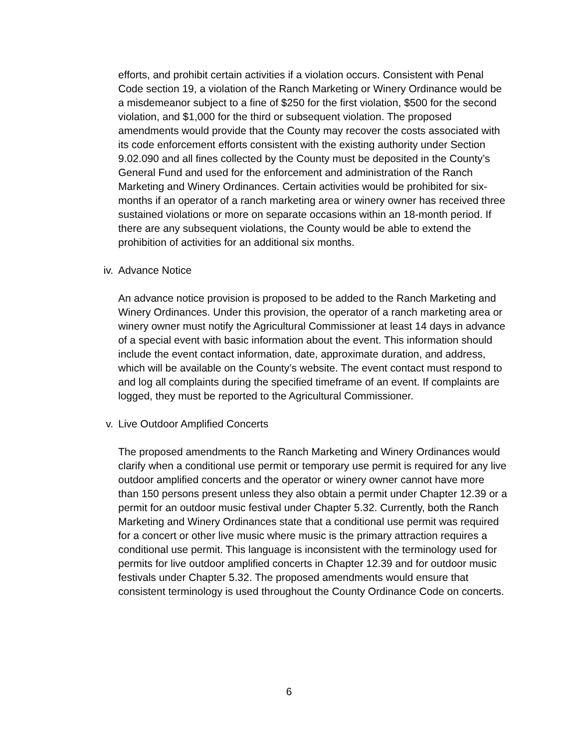efforts, and prohibit certain activities if a violation occurs. Consistent with Penal Code section 19, a violation of the Ranch Marketing or Winery Ordinance would be a misdemeanor subject to a fine of $250 for the first violation, $500 for the second violation, and $1,000 for the third or subsequent violation. The proposed amendments would provide that the County may recover the costs associated with its code enforcement efforts consistent with the existing authority under Section 9.02.090 and all fines collected by the County must be deposited in the County’s General Fund and used for the enforcement and administration of the Ranch Marketing and Winery Ordinances. Certain activities would be prohibited for six-months if an operator of a ranch marketing area or winery owner has received three sustained violations or more on separate occasions within an 18-month period. If there are any subsequent violations, the County would be able to extend the prohibition of activities for an additional six months.
iv. Advance Notice
An advance notice provision is proposed to be added to the Ranch Marketing and Winery Ordinances. Under this provision, the operator of a ranch marketing area or winery owner must notify the Agricultural Commissioner at least 14 days in advance of a special event with basic information about the event. This information should include the event contact information, date, approximate duration, and address, which will be available on the County’s website. The event contact must respond to and log all complaints during the specified timeframe of an event. If complaints are logged, they must be reported to the Agricultural Commissioner.
v. Live Outdoor Amplified Concerts
The proposed amendments to the Ranch Marketing and Winery Ordinances would clarify when a conditional use permit or temporary use permit is required for any live outdoor amplified concerts and the operator or winery owner cannot have more than 150 persons present unless they also obtain a permit under Chapter 12.39 or a permit for an outdoor music festival under Chapter 5.32. Currently, both the Ranch Marketing and Winery Ordinances state that a conditional use permit was required for a concert or other live music where music is the primary attraction requires a conditional use permit. This language is inconsistent with the terminology used for permits for live outdoor amplified concerts in Chapter 12.39 and for outdoor music festivals under Chapter 5.32. The proposed amendments would ensure that consistent terminology is used throughout the County Ordinance Code on concerts.
6